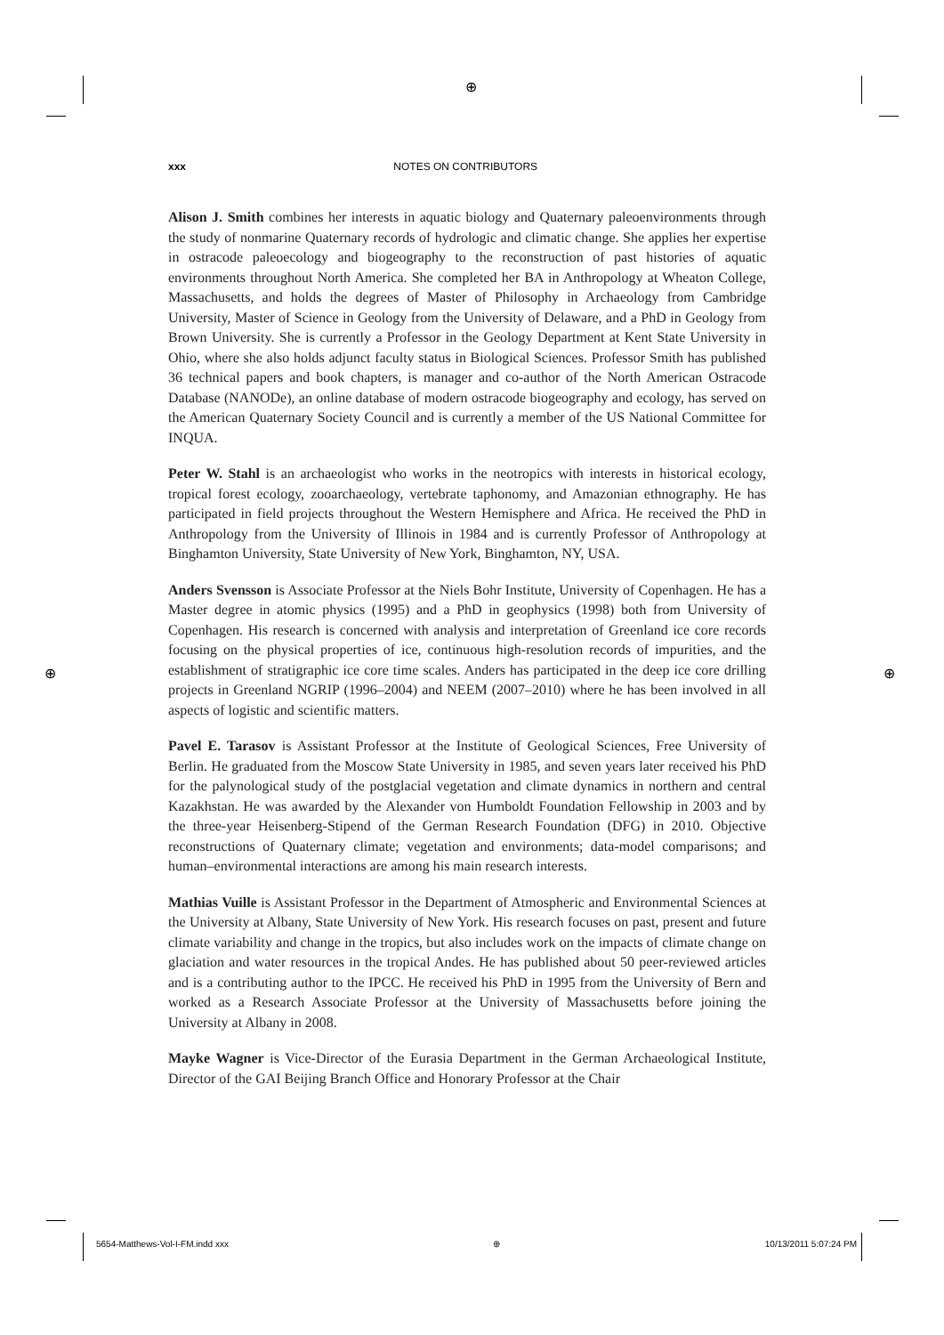⊕
⊕ ⊕
xxx NOTES ON CONTRIBUTORS
Alison J. Smith combines her interests in aquatic biology and Quaternary paleoenvironments through the study of nonmarine Quaternary records of hydrologic and climatic change. She applies her expertise in ostracode paleoecology and biogeography to the reconstruction of past histories of aquatic environments throughout North America. She completed her BA in Anthropology at Wheaton College, Massachusetts, and holds the degrees of Master of Philosophy in Archaeology from Cambridge University, Master of Science in Geology from the University of Delaware, and a PhD in Geology from Brown University. She is currently a Professor in the Geology Department at Kent State University in Ohio, where she also holds adjunct faculty status in Biological Sciences. Professor Smith has published 36 technical papers and book chapters, is manager and co-author of the North American Ostracode Database (NANODe), an online database of modern ostracode biogeography and ecology, has served on the American Quaternary Society Council and is currently a member of the US National Committee for INQUA.
Peter W. Stahl is an archaeologist who works in the neotropics with interests in historical ecology, tropical forest ecology, zooarchaeology, vertebrate taphonomy, and Amazonian ethnography. He has participated in field projects throughout the Western Hemisphere and Africa. He received the PhD in Anthropology from the University of Illinois in 1984 and is currently Professor of Anthropology at Binghamton University, State University of New York, Binghamton, NY, USA.
Anders Svensson is Associate Professor at the Niels Bohr Institute, University of Copenhagen. He has a Master degree in atomic physics (1995) and a PhD in geophysics (1998) both from University of Copenhagen. His research is concerned with analysis and interpretation of Greenland ice core records focusing on the physical properties of ice, continuous high-resolution records of impurities, and the establishment of stratigraphic ice core time scales. Anders has participated in the deep ice core drilling projects in Greenland NGRIP (1996–2004) and NEEM (2007–2010) where he has been involved in all aspects of logistic and scientific matters.
Pavel E. Tarasov is Assistant Professor at the Institute of Geological Sciences, Free University of Berlin. He graduated from the Moscow State University in 1985, and seven years later received his PhD for the palynological study of the postglacial vegetation and climate dynamics in northern and central Kazakhstan. He was awarded by the Alexander von Humboldt Foundation Fellowship in 2003 and by the three-year Heisenberg-Stipend of the German Research Foundation (DFG) in 2010. Objective reconstructions of Quaternary climate; vegetation and environments; data-model comparisons; and human–environmental interactions are among his main research interests.
Mathias Vuille is Assistant Professor in the Department of Atmospheric and Environmental Sciences at the University at Albany, State University of New York. His research focuses on past, present and future climate variability and change in the tropics, but also includes work on the impacts of climate change on glaciation and water resources in the tropical Andes. He has published about 50 peer-reviewed articles and is a contributing author to the IPCC. He received his PhD in 1995 from the University of Bern and worked as a Research Associate Professor at the University of Massachusetts before joining the University at Albany in 2008.
Mayke Wagner is Vice-Director of the Eurasia Department in the German Archaeological Institute, Director of the GAI Beijing Branch Office and Honorary Professor at the Chair
5654-Matthews-Vol-I-FM.indd xxx ⊕ 10/13/2011 5:07:24 PM